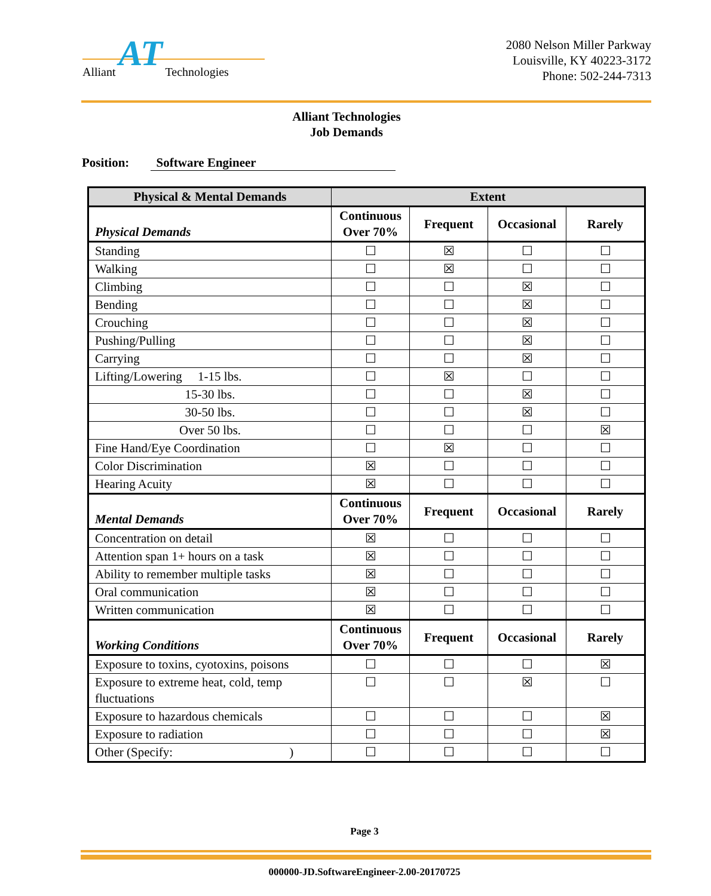Alliant AT Technologies
2080 Nelson Miller Parkway
Louisville, KY 40223-3172
Phone: 502-244-7313
Alliant Technologies
Job Demands
Position: Software Engineer
| Physical & Mental Demands | Extent | | | |
| --- | --- | --- | --- | --- |
| Physical Demands | Continuous Over 70% | Frequent | Occasional | Rarely |
| Standing | ☐ | ☒ | ☐ | ☐ |
| Walking | ☐ | ☒ | ☐ | ☐ |
| Climbing | ☐ | ☐ | ☒ | ☐ |
| Bending | ☐ | ☐ | ☒ | ☐ |
| Crouching | ☐ | ☐ | ☒ | ☐ |
| Pushing/Pulling | ☐ | ☐ | ☒ | ☐ |
| Carrying | ☐ | ☐ | ☒ | ☐ |
| Lifting/Lowering 1-15 lbs. | ☐ | ☒ | ☐ | ☐ |
| 15-30 lbs. | ☐ | ☐ | ☒ | ☐ |
| 30-50 lbs. | ☐ | ☐ | ☒ | ☐ |
| Over 50 lbs. | ☐ | ☐ | ☐ | ☒ |
| Fine Hand/Eye Coordination | ☐ | ☒ | ☐ | ☐ |
| Color Discrimination | ☒ | ☐ | ☐ | ☐ |
| Hearing Acuity | ☒ | ☐ | ☐ | ☐ |
| Mental Demands | Continuous Over 70% | Frequent | Occasional | Rarely |
| Concentration on detail | ☒ | ☐ | ☐ | ☐ |
| Attention span 1+ hours on a task | ☒ | ☐ | ☐ | ☐ |
| Ability to remember multiple tasks | ☒ | ☐ | ☐ | ☐ |
| Oral communication | ☒ | ☐ | ☐ | ☐ |
| Written communication | ☒ | ☐ | ☐ | ☐ |
| Working Conditions | Continuous Over 70% | Frequent | Occasional | Rarely |
| Exposure to toxins, cyotoxins, poisons | ☐ | ☐ | ☐ | ☒ |
| Exposure to extreme heat, cold, temp fluctuations | ☐ | ☐ | ☒ | ☐ |
| Exposure to hazardous chemicals | ☐ | ☐ | ☐ | ☒ |
| Exposure to radiation | ☐ | ☐ | ☐ | ☒ |
| Other (Specify: ) | ☐ | ☐ | ☐ | ☐ |
Page 3
000000-JD.SoftwareEngineer-2.00-20170725